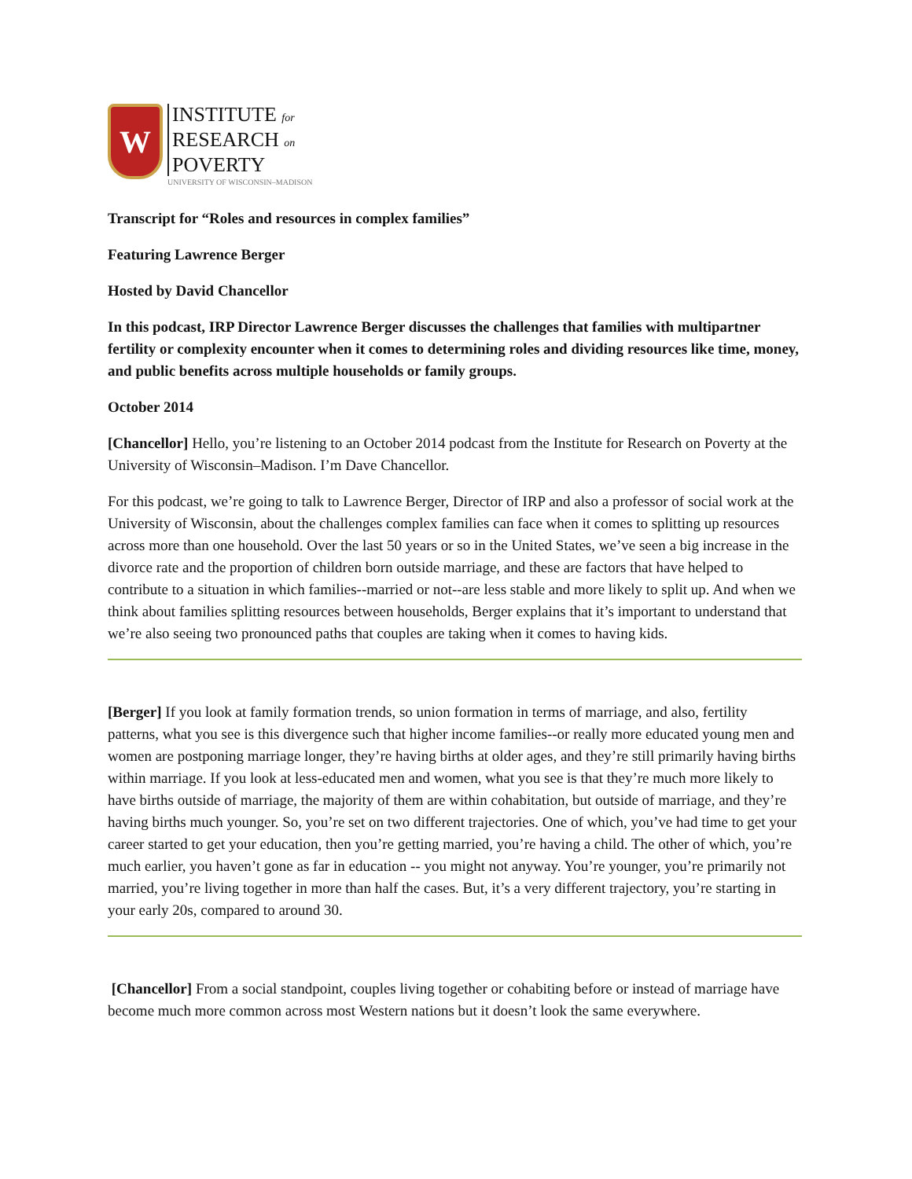W
INSTITUTE for
RESEARCH on
POVERTY
UNIVERSITY OF WISCONSIN–MADISON
Transcript for “Roles and resources in complex families”
Featuring Lawrence Berger
Hosted by David Chancellor
In this podcast, IRP Director Lawrence Berger discusses the challenges that families with multipartner fertility or complexity encounter when it comes to determining roles and dividing resources like time, money, and public benefits across multiple households or family groups.
October 2014
[Chancellor] Hello, you’re listening to an October 2014 podcast from the Institute for Research on Poverty at the University of Wisconsin–Madison. I’m Dave Chancellor.
For this podcast, we’re going to talk to Lawrence Berger, Director of IRP and also a professor of social work at the University of Wisconsin, about the challenges complex families can face when it comes to splitting up resources across more than one household. Over the last 50 years or so in the United States, we’ve seen a big increase in the divorce rate and the proportion of children born outside marriage, and these are factors that have helped to contribute to a situation in which families--married or not--are less stable and more likely to split up. And when we think about families splitting resources between households, Berger explains that it’s important to understand that we’re also seeing two pronounced paths that couples are taking when it comes to having kids.
[Berger] If you look at family formation trends, so union formation in terms of marriage, and also, fertility patterns, what you see is this divergence such that higher income families--or really more educated young men and women are postponing marriage longer, they’re having births at older ages, and they’re still primarily having births within marriage. If you look at less-educated men and women, what you see is that they’re much more likely to have births outside of marriage, the majority of them are within cohabitation, but outside of marriage, and they’re having births much younger. So, you’re set on two different trajectories. One of which, you’ve had time to get your career started to get your education, then you’re getting married, you’re having a child. The other of which, you’re much earlier, you haven’t gone as far in education -- you might not anyway. You’re younger, you’re primarily not married, you’re living together in more than half the cases. But, it’s a very different trajectory, you’re starting in your early 20s, compared to around 30.
[Chancellor] From a social standpoint, couples living together or cohabiting before or instead of marriage have become much more common across most Western nations but it doesn’t look the same everywhere.